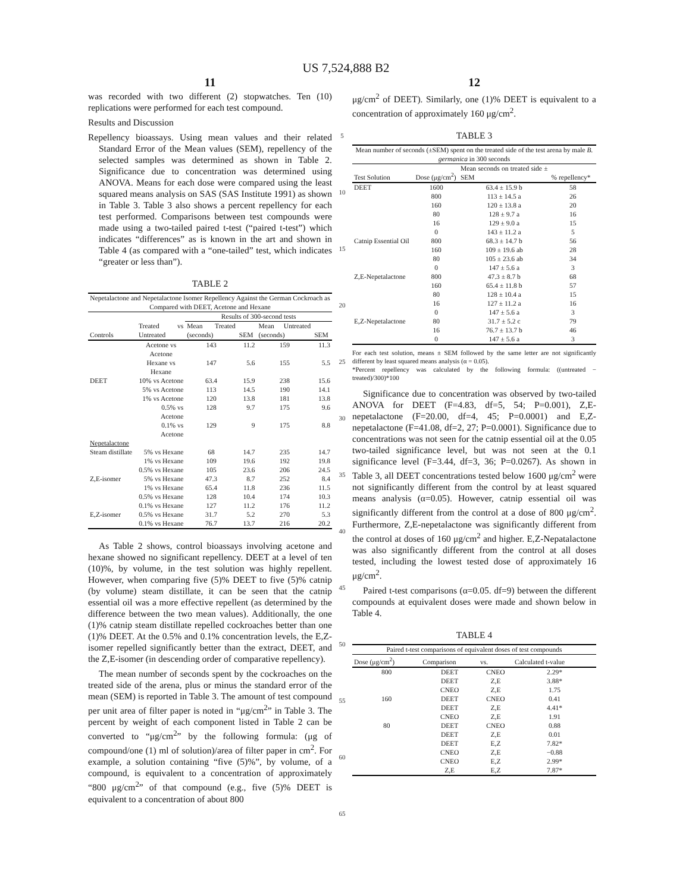US 7,524,888 B2
11
was recorded with two different (2) stopwatches. Ten (10) replications were performed for each test compound.
Results and Discussion
Repellency bioassays. Using mean values and their related Standard Error of the Mean values (SEM), repellency of the selected samples was determined as shown in Table 2. Significance due to concentration was determined using ANOVA. Means for each dose were compared using the least squared means analysis on SAS (SAS Institute 1991) as shown in Table 3. Table 3 also shows a percent repellency for each test performed. Comparisons between test compounds were made using a two-tailed paired t-test (“paired t-test”) which indicates “differences” as is known in the art and shown in Table 4 (as compared with a “one-tailed” test, which indicates “greater or less than”).
TABLE 2
| Nepetalactone and Nepetalactone Isomer Repellency Against the German Cockroach as Compared with DEET, Acetone and Hexane | | | | | |
| | | Results of 300-second tests | | | |
| Controls | Treated vs Untreated | Mean Treated (seconds) | SEM | Mean Untreated (seconds) | SEM |
| | Acetone vs Acetone | 143 | 11.2 | 159 | 11.3 |
| | Hexane vs Hexane | 147 | 5.6 | 155 | 5.5 |
| DEET | 10% vs Acetone | 63.4 | 15.9 | 238 | 15.6 |
| | 5% vs Acetone | 113 | 14.5 | 190 | 14.1 |
| | 1% vs Acetone | 120 | 13.8 | 181 | 13.8 |
| | 0.5% vs Acetone | 128 | 9.7 | 175 | 9.6 |
| | 0.1% vs Acetone | 129 | 9 | 175 | 8.8 |
| Nepetalactone | | | | | |
| Steam distillate | 5% vs Hexane | 68 | 14.7 | 235 | 14.7 |
| | 1% vs Hexane | 109 | 19.6 | 192 | 19.8 |
| | 0.5% vs Hexane | 105 | 23.6 | 206 | 24.5 |
| Z,E-isomer | 5% vs Hexane | 47.3 | 8.7 | 252 | 8.4 |
| | 1% vs Hexane | 65.4 | 11.8 | 236 | 11.5 |
| | 0.5% vs Hexane | 128 | 10.4 | 174 | 10.3 |
| | 0.1% vs Hexane | 127 | 11.2 | 176 | 11.2 |
| E,Z-isomer | 0.5% vs Hexane | 31.7 | 5.2 | 270 | 5.3 |
| | 0.1% vs Hexane | 76.7 | 13.7 | 216 | 20.2 |
As Table 2 shows, control bioassays involving acetone and hexane showed no significant repellency. DEET at a level of ten (10)%, by volume, in the test solution was highly repellent. However, when comparing five (5)% DEET to five (5)% catnip (by volume) steam distillate, it can be seen that the catnip essential oil was a more effective repellent (as determined by the difference between the two mean values). Additionally, the one (1)% catnip steam distillate repelled cockroaches better than one (1)% DEET. At the 0.5% and 0.1% concentration levels, the E,Z-isomer repelled significantly better than the extract, DEET, and the Z,E-isomer (in descending order of comparative repellency).
The mean number of seconds spent by the cockroaches on the treated side of the arena, plus or minus the standard error of the mean (SEM) is reported in Table 3. The amount of test compound per unit area of filter paper is noted in “μg/cm<sup>2</sup>” in Table 3. The percent by weight of each component listed in Table 2 can be converted to “μg/cm<sup>2</sup>” by the following formula: (μg of compound/one (1) ml of solution)/area of filter paper in cm<sup>2</sup>. For example, a solution containing “five (5)%”, by volume, of a compound, is equivalent to a concentration of approximately “800 μg/cm<sup>2</sup>” of that compound (e.g., five (5)% DEET is equivalent to a concentration of about 800
5
10
15
20
25
30
35
40
45
50
55
60
65
12
μg/cm<sup>2</sup> of DEET). Similarly, one (1)% DEET is equivalent to a concentration of approximately 160 μg/cm<sup>2</sup>.
TABLE 3
| Mean number of seconds (±SEM) spent on the treated side of the test arena by male B. germanica in 300 seconds | | | |
| Test Solution | Dose (μg/cm<sup>2</sup>) | Mean seconds on treated side ± SEM | % repellency* |
| DEET | 1600 | 63.4 ± 15.9 b | 58 |
| | 800 | 113 ± 14.5 a | 26 |
| | 160 | 120 ± 13.8 a | 20 |
| | 80 | 128 ± 9.7 a | 16 |
| | 16 | 129 ± 9.0 a | 15 |
| | 0 | 143 ± 11.2 a | 5 |
| Catnip Essential Oil | 800 | 68.3 ± 14.7 b | 56 |
| | 160 | 109 ± 19.6 ab | 28 |
| | 80 | 105 ± 23.6 ab | 34 |
| | 0 | 147 ± 5.6 a | 3 |
| Z,E-Nepetalactone | 800 | 47.3 ± 8.7 b | 68 |
| | 160 | 65.4 ± 11.8 b | 57 |
| | 80 | 128 ± 10.4 a | 15 |
| | 16 | 127 ± 11.2 a | 16 |
| | 0 | 147 ± 5.6 a | 3 |
| E,Z-Nepetalactone | 80 | 31.7 ± 5.2 c | 79 |
| | 16 | 76.7 ± 13.7 b | 46 |
| | 0 | 147 ± 5.6 a | 3 |
For each test solution, means ± SEM followed by the same letter are not significantly different by least squared means analysis (α = 0.05).
*Percent repellency was calculated by the following formula: ((untreated − treated)/300)*100
Significance due to concentration was observed by two-tailed ANOVA for DEET (F=4.83, df=5, 54; P=0.001), Z,E-nepetalactone (F=20.00, df=4, 45; P=0.0001) and E,Z-nepetalactone (F=41.08, df=2, 27; P=0.0001). Significance due to concentrations was not seen for the catnip essential oil at the 0.05 two-tailed significance level, but was not seen at the 0.1 significance level (F=3.44, df=3, 36; P=0.0267). As shown in Table 3, all DEET concentrations tested below 1600 μg/cm<sup>2</sup> were not significantly different from the control by at least squared means analysis (α=0.05). However, catnip essential oil was significantly different from the control at a dose of 800 μg/cm<sup>2</sup>. Furthermore, Z,E-nepetalactone was significantly different from the control at doses of 160 μg/cm<sup>2</sup> and higher. E,Z-Nepatalactone was also significantly different from the control at all doses tested, including the lowest tested dose of approximately 16 μg/cm<sup>2</sup>.
Paired t-test comparisons (α=0.05. df=9) between the different compounds at equivalent doses were made and shown below in Table 4.
TABLE 4
| Paired t-test comparisons of equivalent doses of test compounds | | | |
| Dose (μg/cm<sup>2</sup>) | Comparison | vs. | Calculated t-value |
| 800 | DEET | CNEO | 2.29* |
| | DEET | Z,E | 3.88* |
| | CNEO | Z,E | 1.75 |
| 160 | DEET | CNEO | 0.41 |
| | DEET | Z,E | 4.41* |
| | CNEO | Z,E | 1.91 |
| 80 | DEET | CNEO | 0.88 |
| | DEET | Z,E | 0.01 |
| | DEET | E,Z | 7.82* |
| | CNEO | Z,E | −0.88 |
| | CNEO | E,Z | 2.99* |
| | Z,E | E,Z | 7.87* |